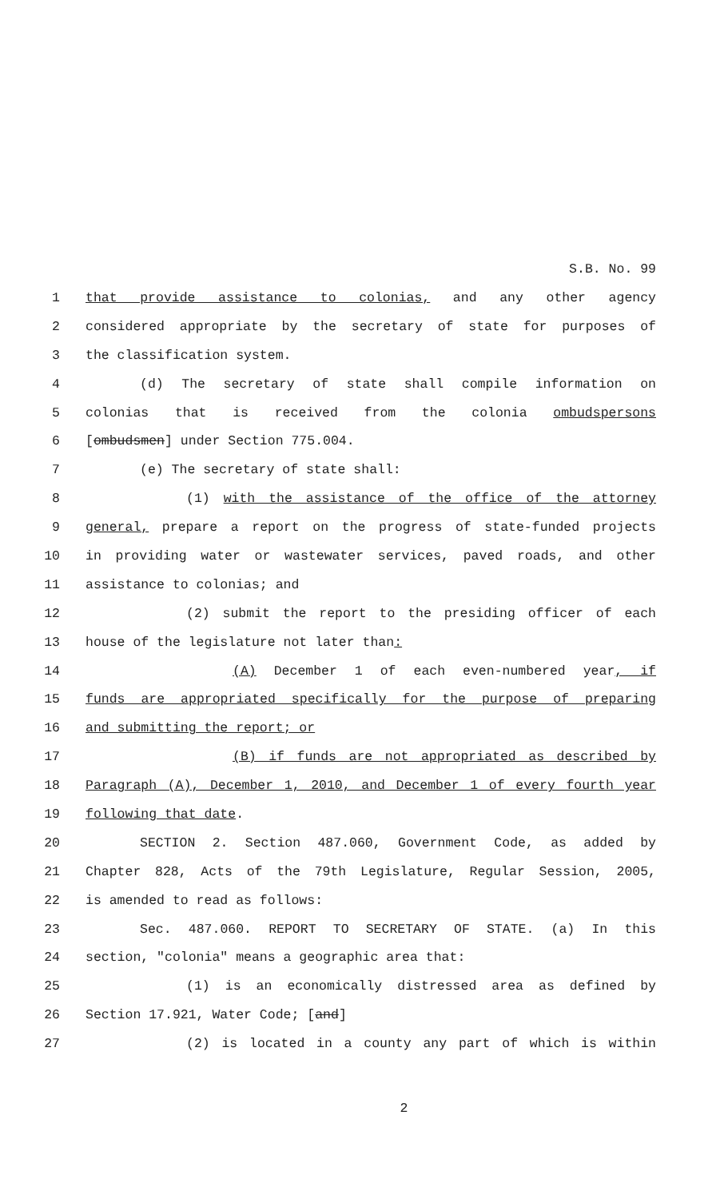S.B. No. 99
1 that provide assistance to colonias, and any other agency
2 considered appropriate by the secretary of state for purposes of
3 the classification system.
4 (d) The secretary of state shall compile information on
5 colonias that is received from the colonia ombudspersons
6 [ombudsmen] under Section 775.004.
7 (e) The secretary of state shall:
8 (1) with the assistance of the office of the attorney
9 general, prepare a report on the progress of state-funded projects
10 in providing water or wastewater services, paved roads, and other
11 assistance to colonias; and
12 (2) submit the report to the presiding officer of each
13 house of the legislature not later than:
14 (A) December 1 of each even-numbered year, if
15 funds are appropriated specifically for the purpose of preparing
16 and submitting the report; or
17 (B) if funds are not appropriated as described by
18 Paragraph (A), December 1, 2010, and December 1 of every fourth year
19 following that date.
20 SECTION 2. Section 487.060, Government Code, as added by
21 Chapter 828, Acts of the 79th Legislature, Regular Session, 2005,
22 is amended to read as follows:
23 Sec. 487.060. REPORT TO SECRETARY OF STATE. (a) In this
24 section, "colonia" means a geographic area that:
25 (1) is an economically distressed area as defined by
26 Section 17.921, Water Code; [and]
27 (2) is located in a county any part of which is within
2